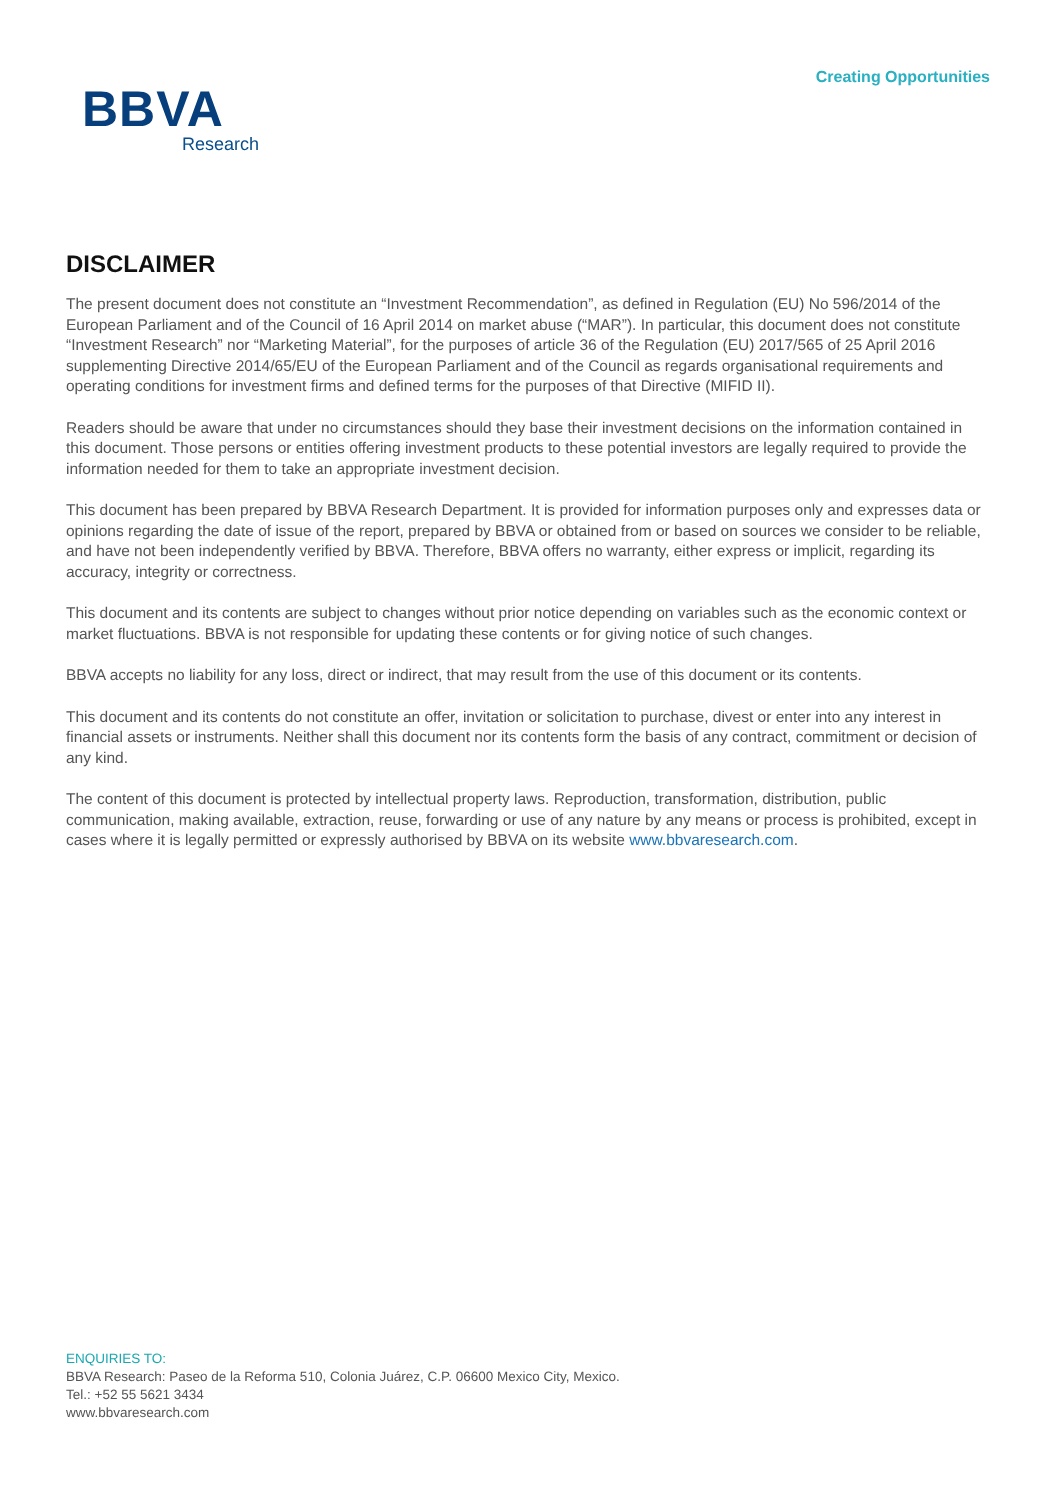Creating Opportunities
BBVA
Research
DISCLAIMER
The present document does not constitute an “Investment Recommendation”, as defined in Regulation (EU) No 596/2014 of the European Parliament and of the Council of 16 April 2014 on market abuse (“MAR”). In particular, this document does not constitute “Investment Research” nor “Marketing Material”, for the purposes of article 36 of the Regulation (EU) 2017/565 of 25 April 2016 supplementing Directive 2014/65/EU of the European Parliament and of the Council as regards organisational requirements and operating conditions for investment firms and defined terms for the purposes of that Directive (MIFID II).
Readers should be aware that under no circumstances should they base their investment decisions on the information contained in this document. Those persons or entities offering investment products to these potential investors are legally required to provide the information needed for them to take an appropriate investment decision.
This document has been prepared by BBVA Research Department. It is provided for information purposes only and expresses data or opinions regarding the date of issue of the report, prepared by BBVA or obtained from or based on sources we consider to be reliable, and have not been independently verified by BBVA. Therefore, BBVA offers no warranty, either express or implicit, regarding its accuracy, integrity or correctness.
This document and its contents are subject to changes without prior notice depending on variables such as the economic context or market fluctuations. BBVA is not responsible for updating these contents or for giving notice of such changes.
BBVA accepts no liability for any loss, direct or indirect, that may result from the use of this document or its contents.
This document and its contents do not constitute an offer, invitation or solicitation to purchase, divest or enter into any interest in financial assets or instruments. Neither shall this document nor its contents form the basis of any contract, commitment or decision of any kind.
The content of this document is protected by intellectual property laws. Reproduction, transformation, distribution, public communication, making available, extraction, reuse, forwarding or use of any nature by any means or process is prohibited, except in cases where it is legally permitted or expressly authorised by BBVA on its website www.bbvaresearch.com.
ENQUIRIES TO:
BBVA Research: Paseo de la Reforma 510, Colonia Juárez, C.P. 06600 Mexico City, Mexico.
Tel.: +52 55 5621 3434
www.bbvaresearch.com